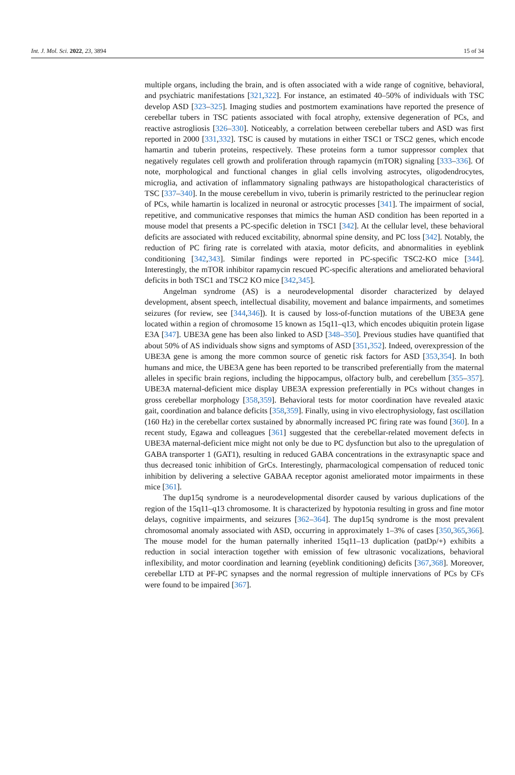Int. J. Mol. Sci. 2022, 23, 3894 15 of 34
multiple organs, including the brain, and is often associated with a wide range of cognitive, behavioral, and psychiatric manifestations [321,322]. For instance, an estimated 40–50% of individuals with TSC develop ASD [323–325]. Imaging studies and postmortem examinations have reported the presence of cerebellar tubers in TSC patients associated with focal atrophy, extensive degeneration of PCs, and reactive astrogliosis [326–330]. Noticeably, a correlation between cerebellar tubers and ASD was first reported in 2000 [331,332]. TSC is caused by mutations in either TSC1 or TSC2 genes, which encode hamartin and tuberin proteins, respectively. These proteins form a tumor suppressor complex that negatively regulates cell growth and proliferation through rapamycin (mTOR) signaling [333–336]. Of note, morphological and functional changes in glial cells involving astrocytes, oligodendrocytes, microglia, and activation of inflammatory signaling pathways are histopathological characteristics of TSC [337–340]. In the mouse cerebellum in vivo, tuberin is primarily restricted to the perinuclear region of PCs, while hamartin is localized in neuronal or astrocytic processes [341]. The impairment of social, repetitive, and communicative responses that mimics the human ASD condition has been reported in a mouse model that presents a PC-specific deletion in TSC1 [342]. At the cellular level, these behavioral deficits are associated with reduced excitability, abnormal spine density, and PC loss [342]. Notably, the reduction of PC firing rate is correlated with ataxia, motor deficits, and abnormalities in eyeblink conditioning [342,343]. Similar findings were reported in PC-specific TSC2-KO mice [344]. Interestingly, the mTOR inhibitor rapamycin rescued PC-specific alterations and ameliorated behavioral deficits in both TSC1 and TSC2 KO mice [342,345].
Angelman syndrome (AS) is a neurodevelopmental disorder characterized by delayed development, absent speech, intellectual disability, movement and balance impairments, and sometimes seizures (for review, see [344,346]). It is caused by loss-of-function mutations of the UBE3A gene located within a region of chromosome 15 known as 15q11–q13, which encodes ubiquitin protein ligase E3A [347]. UBE3A gene has been also linked to ASD [348–350]. Previous studies have quantified that about 50% of AS individuals show signs and symptoms of ASD [351,352]. Indeed, overexpression of the UBE3A gene is among the more common source of genetic risk factors for ASD [353,354]. In both humans and mice, the UBE3A gene has been reported to be transcribed preferentially from the maternal alleles in specific brain regions, including the hippocampus, olfactory bulb, and cerebellum [355–357]. UBE3A maternal-deficient mice display UBE3A expression preferentially in PCs without changes in gross cerebellar morphology [358,359]. Behavioral tests for motor coordination have revealed ataxic gait, coordination and balance deficits [358,359]. Finally, using in vivo electrophysiology, fast oscillation (160 Hz) in the cerebellar cortex sustained by abnormally increased PC firing rate was found [360]. In a recent study, Egawa and colleagues [361] suggested that the cerebellar-related movement defects in UBE3A maternal-deficient mice might not only be due to PC dysfunction but also to the upregulation of GABA transporter 1 (GAT1), resulting in reduced GABA concentrations in the extrasynaptic space and thus decreased tonic inhibition of GrCs. Interestingly, pharmacological compensation of reduced tonic inhibition by delivering a selective GABAA receptor agonist ameliorated motor impairments in these mice [361].
The dup15q syndrome is a neurodevelopmental disorder caused by various duplications of the region of the 15q11–q13 chromosome. It is characterized by hypotonia resulting in gross and fine motor delays, cognitive impairments, and seizures [362–364]. The dup15q syndrome is the most prevalent chromosomal anomaly associated with ASD, occurring in approximately 1–3% of cases [350,365,366]. The mouse model for the human paternally inherited 15q11–13 duplication (patDp/+) exhibits a reduction in social interaction together with emission of few ultrasonic vocalizations, behavioral inflexibility, and motor coordination and learning (eyeblink conditioning) deficits [367,368]. Moreover, cerebellar LTD at PF-PC synapses and the normal regression of multiple innervations of PCs by CFs were found to be impaired [367].